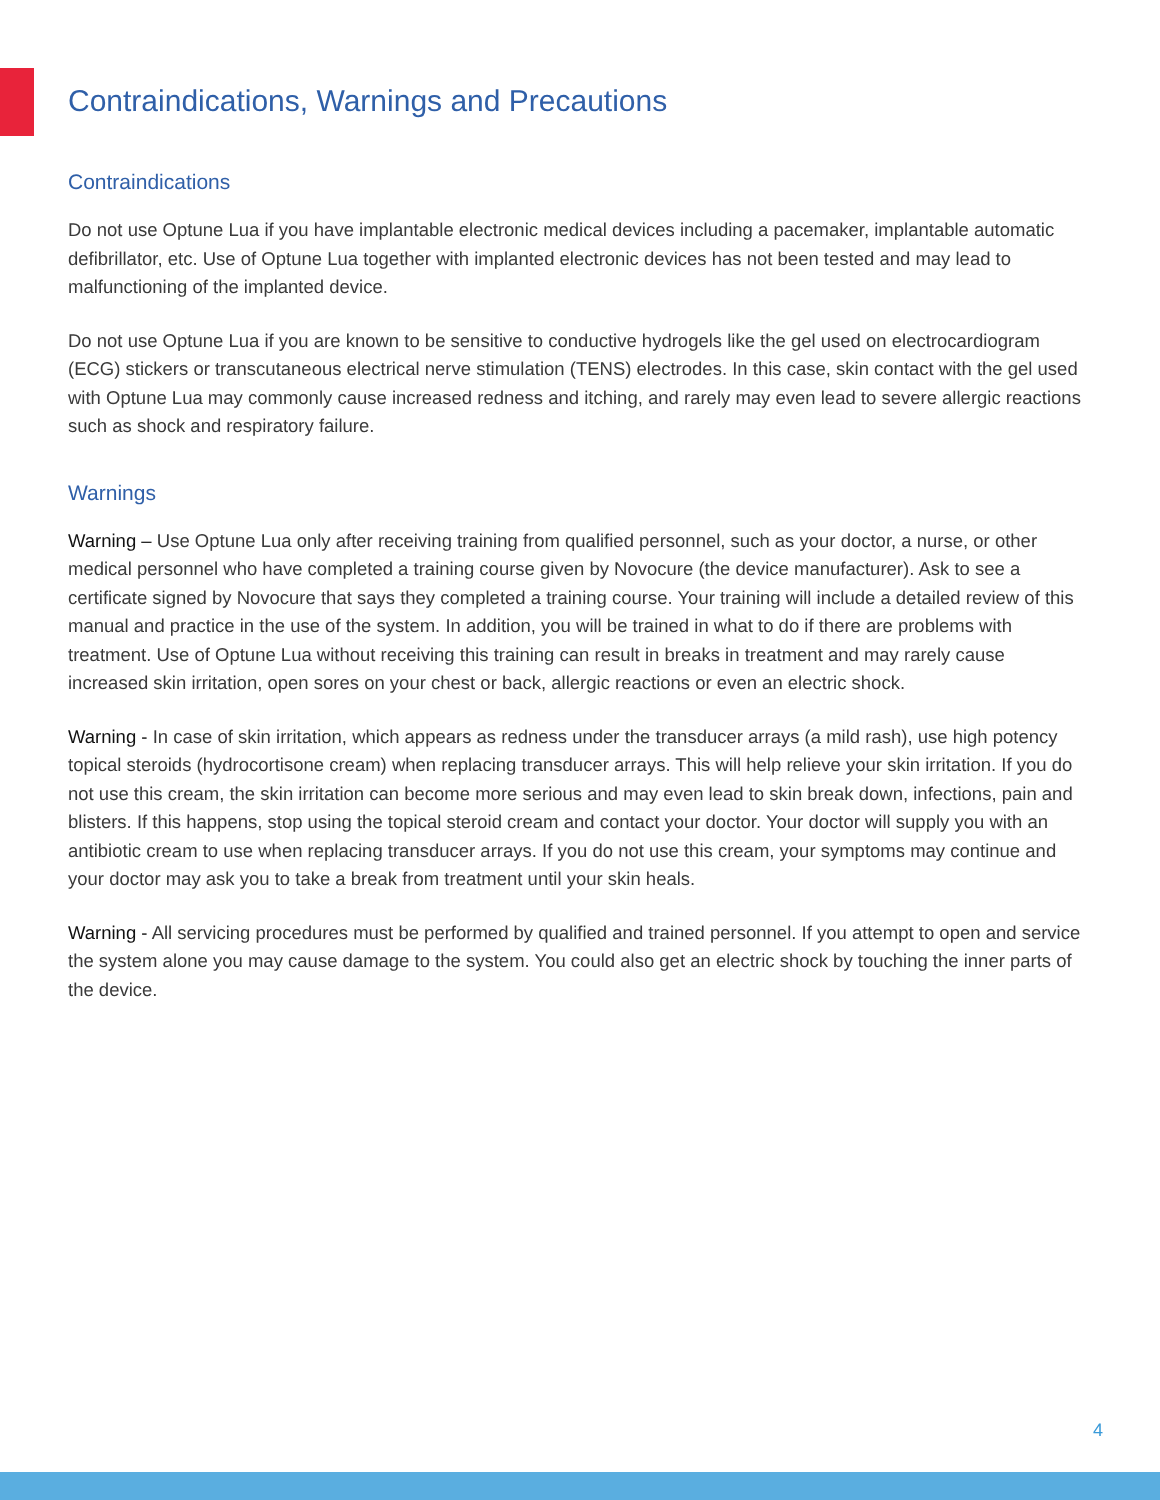Contraindications, Warnings and Precautions
Contraindications
Do not use Optune Lua if you have implantable electronic medical devices including a pacemaker, implantable automatic defibrillator, etc. Use of Optune Lua together with implanted electronic devices has not been tested and may lead to malfunctioning of the implanted device.
Do not use Optune Lua if you are known to be sensitive to conductive hydrogels like the gel used on electrocardiogram (ECG) stickers or transcutaneous electrical nerve stimulation (TENS) electrodes. In this case, skin contact with the gel used with Optune Lua may commonly cause increased redness and itching, and rarely may even lead to severe allergic reactions such as shock and respiratory failure.
Warnings
Warning – Use Optune Lua only after receiving training from qualified personnel, such as your doctor, a nurse, or other medical personnel who have completed a training course given by Novocure (the device manufacturer). Ask to see a certificate signed by Novocure that says they completed a training course. Your training will include a detailed review of this manual and practice in the use of the system. In addition, you will be trained in what to do if there are problems with treatment. Use of Optune Lua without receiving this training can result in breaks in treatment and may rarely cause increased skin irritation, open sores on your chest or back, allergic reactions or even an electric shock.
Warning - In case of skin irritation, which appears as redness under the transducer arrays (a mild rash), use high potency topical steroids (hydrocortisone cream) when replacing transducer arrays. This will help relieve your skin irritation. If you do not use this cream, the skin irritation can become more serious and may even lead to skin break down, infections, pain and blisters. If this happens, stop using the topical steroid cream and contact your doctor. Your doctor will supply you with an antibiotic cream to use when replacing transducer arrays. If you do not use this cream, your symptoms may continue and your doctor may ask you to take a break from treatment until your skin heals.
Warning - All servicing procedures must be performed by qualified and trained personnel. If you attempt to open and service the system alone you may cause damage to the system. You could also get an electric shock by touching the inner parts of the device.
4